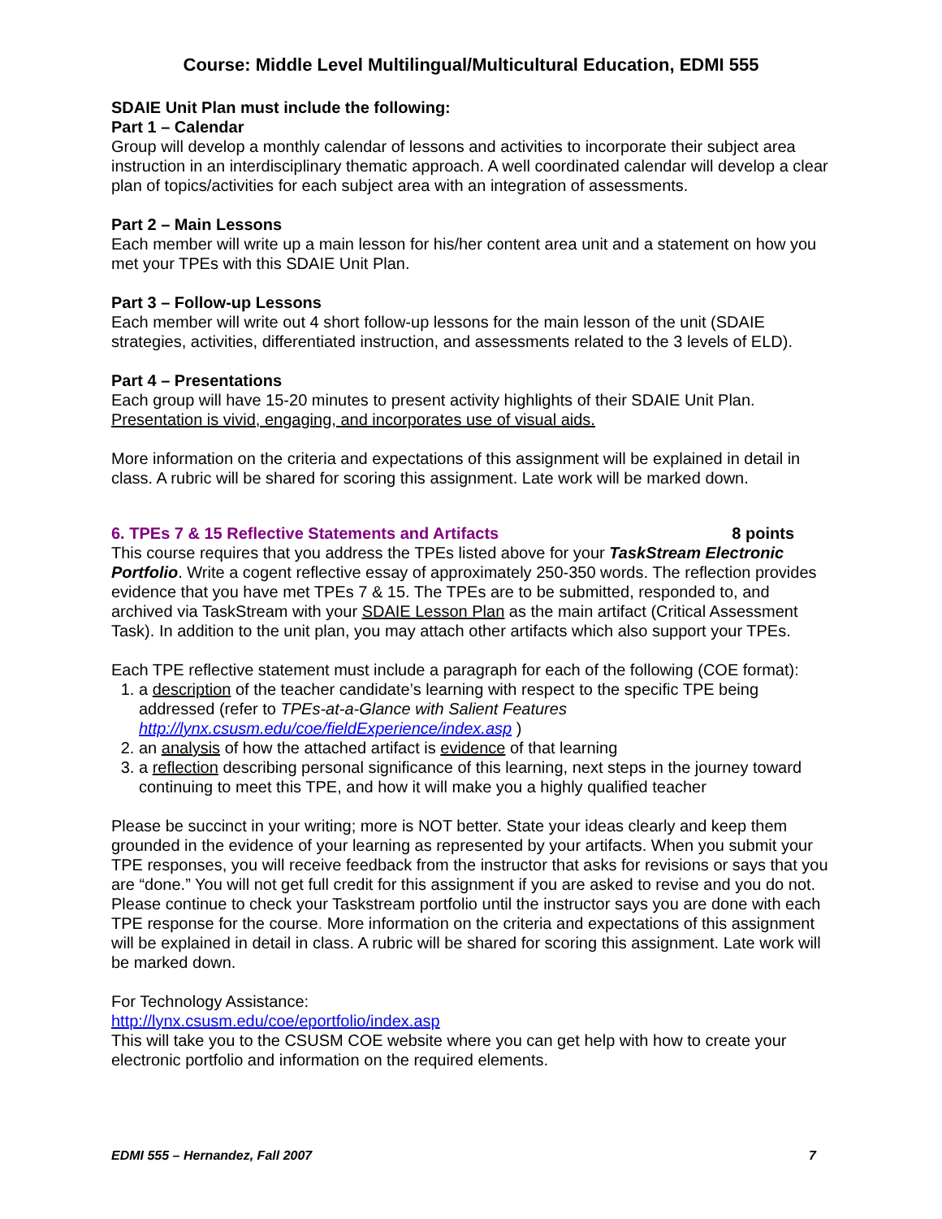Course: Middle Level Multilingual/Multicultural Education, EDMI 555
SDAIE Unit Plan must include the following:
Part 1 – Calendar
Group will develop a monthly calendar of lessons and activities to incorporate their subject area instruction in an interdisciplinary thematic approach. A well coordinated calendar will develop a clear plan of topics/activities for each subject area with an integration of assessments.
Part 2 – Main Lessons
Each member will write up a main lesson for his/her content area unit and a statement on how you met your TPEs with this SDAIE Unit Plan.
Part 3 – Follow-up Lessons
Each member will write out 4 short follow-up lessons for the main lesson of the unit (SDAIE strategies, activities, differentiated instruction, and assessments related to the 3 levels of ELD).
Part 4 – Presentations
Each group will have 15-20 minutes to present activity highlights of their SDAIE Unit Plan.
Presentation is vivid, engaging, and incorporates use of visual aids.
More information on the criteria and expectations of this assignment will be explained in detail in class. A rubric will be shared for scoring this assignment. Late work will be marked down.
6. TPEs 7 & 15 Reflective Statements and Artifacts 8 points
This course requires that you address the TPEs listed above for your TaskStream Electronic Portfolio. Write a cogent reflective essay of approximately 250-350 words. The reflection provides evidence that you have met TPEs 7 & 15. The TPEs are to be submitted, responded to, and archived via TaskStream with your SDAIE Lesson Plan as the main artifact (Critical Assessment Task). In addition to the unit plan, you may attach other artifacts which also support your TPEs.
Each TPE reflective statement must include a paragraph for each of the following (COE format):
1. a description of the teacher candidate’s learning with respect to the specific TPE being addressed (refer to TPEs-at-a-Glance with Salient Features http://lynx.csusm.edu/coe/fieldExperience/index.asp )
2. an analysis of how the attached artifact is evidence of that learning
3. a reflection describing personal significance of this learning, next steps in the journey toward continuing to meet this TPE, and how it will make you a highly qualified teacher
Please be succinct in your writing; more is NOT better. State your ideas clearly and keep them grounded in the evidence of your learning as represented by your artifacts. When you submit your TPE responses, you will receive feedback from the instructor that asks for revisions or says that you are “done.” You will not get full credit for this assignment if you are asked to revise and you do not. Please continue to check your Taskstream portfolio until the instructor says you are done with each TPE response for the course. More information on the criteria and expectations of this assignment will be explained in detail in class. A rubric will be shared for scoring this assignment. Late work will be marked down.
For Technology Assistance:
http://lynx.csusm.edu/coe/eportfolio/index.asp
This will take you to the CSUSM COE website where you can get help with how to create your electronic portfolio and information on the required elements.
EDMI 555 – Hernandez, Fall 2007 7